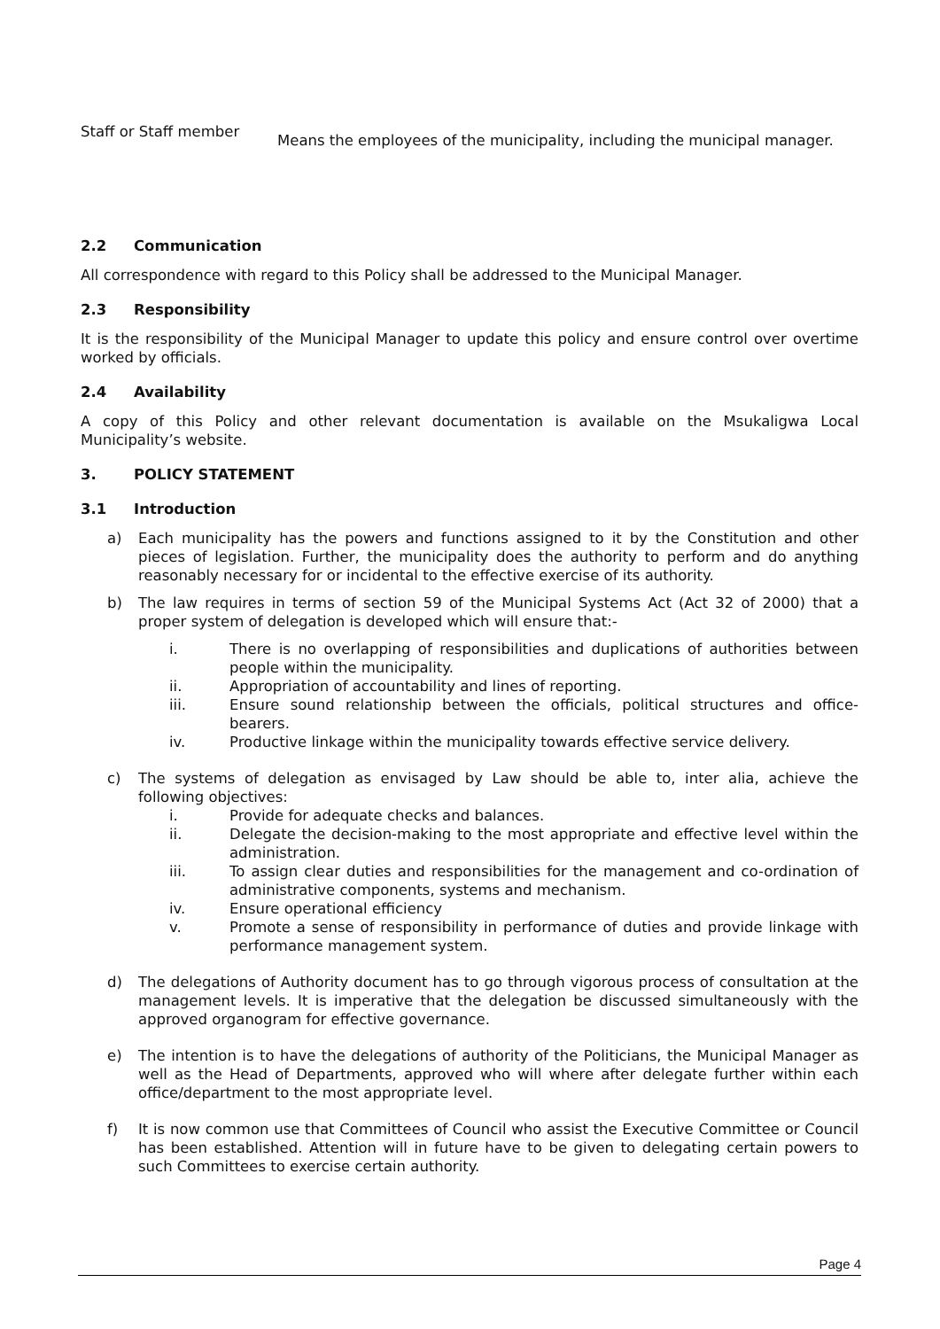Staff or Staff member
Means the employees of the municipality, including the municipal manager.
2.2 Communication
All correspondence with regard to this Policy shall be addressed to the Municipal Manager.
2.3 Responsibility
It is the responsibility of the Municipal Manager to update this policy and ensure control over overtime worked by officials.
2.4 Availability
A copy of this Policy and other relevant documentation is available on the Msukaligwa Local Municipality’s website.
3. POLICY STATEMENT
3.1 Introduction
a) Each municipality has the powers and functions assigned to it by the Constitution and other pieces of legislation. Further, the municipality does the authority to perform and do anything reasonably necessary for or incidental to the effective exercise of its authority.
b) The law requires in terms of section 59 of the Municipal Systems Act (Act 32 of 2000) that a proper system of delegation is developed which will ensure that:-
i. There is no overlapping of responsibilities and duplications of authorities between people within the municipality.
ii. Appropriation of accountability and lines of reporting.
iii. Ensure sound relationship between the officials, political structures and office-bearers.
iv. Productive linkage within the municipality towards effective service delivery.
c) The systems of delegation as envisaged by Law should be able to, inter alia, achieve the following objectives:
i. Provide for adequate checks and balances.
ii. Delegate the decision-making to the most appropriate and effective level within the administration.
iii. To assign clear duties and responsibilities for the management and co-ordination of administrative components, systems and mechanism.
iv. Ensure operational efficiency
v. Promote a sense of responsibility in performance of duties and provide linkage with performance management system.
d) The delegations of Authority document has to go through vigorous process of consultation at the management levels. It is imperative that the delegation be discussed simultaneously with the approved organogram for effective governance.
e) The intention is to have the delegations of authority of the Politicians, the Municipal Manager as well as the Head of Departments, approved who will where after delegate further within each office/department to the most appropriate level.
f) It is now common use that Committees of Council who assist the Executive Committee or Council has been established. Attention will in future have to be given to delegating certain powers to such Committees to exercise certain authority.
Page 4